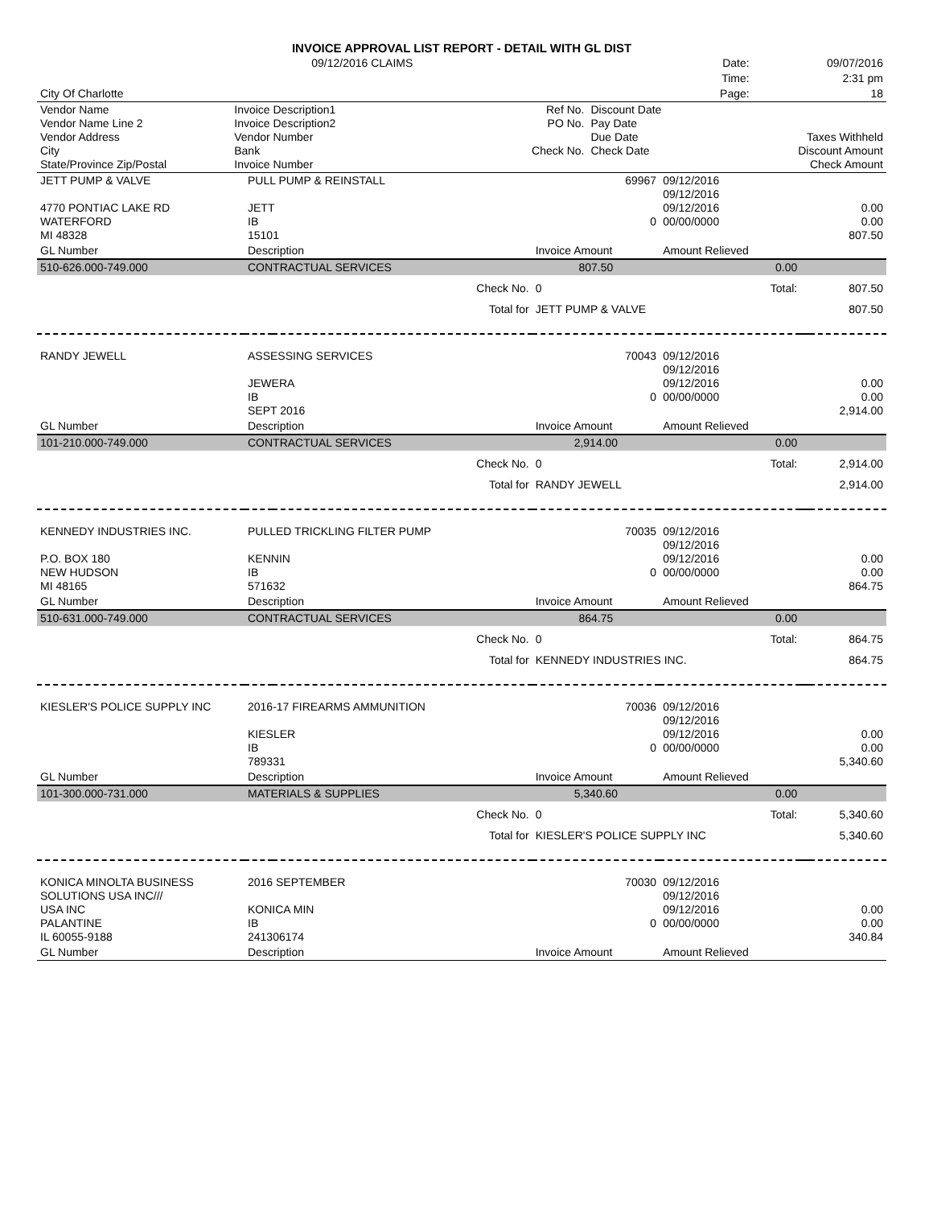| INVOICE APPROVAL LIST REPORT - DETAIL WITH GL DIST | | | | | | |
| | 09/12/2016 CLAIMS | | | | Date: | 09/07/2016 |
| | | | | | Time: | 2:31 pm |
| City Of Charlotte | | | | | Page: | 18 |
| Vendor Name Vendor Name Line 2 Vendor Address City State/Province Zip/Postal | Invoice Description1 Invoice Description2 Vendor Number Bank Invoice Number | | Ref No. PO No. Check No. | Discount Date Pay Date Due Date Check Date | | Taxes Withheld Discount Amount Check Amount |
| JETT PUMP & VALVE 4770 PONTIAC LAKE RD WATERFORD MI 48328 | PULL PUMP & REINSTALL JETT IB 15101 | | 69967 0 | 09/12/2016 09/12/2016 09/12/2016 00/00/0000 | | 0.00 0.00 807.50 |
| GL Number | Description | | Invoice Amount | Amount Relieved | | |
| 510-626.000-749.000 | CONTRACTUAL SERVICES | | 807.50 | 0.00 | | |
| | | Check No. | 0 | Total: | | 807.50 |
| | | Total for | JETT PUMP & VALVE | | | 807.50 |
| RANDY JEWELL | ASSESSING SERVICES JEWERA IB SEPT 2016 | | 70043 0 | 09/12/2016 09/12/2016 09/12/2016 00/00/0000 | | 0.00 0.00 2,914.00 |
| GL Number | Description | | Invoice Amount | Amount Relieved | | |
| 101-210.000-749.000 | CONTRACTUAL SERVICES | | 2,914.00 | 0.00 | | |
| | | Check No. | 0 | Total: | | 2,914.00 |
| | | Total for | RANDY JEWELL | | | 2,914.00 |
| KENNEDY INDUSTRIES INC. P.O. BOX 180 NEW HUDSON MI 48165 | PULLED TRICKLING FILTER PUMP KENNIN IB 571632 | | 70035 0 | 09/12/2016 09/12/2016 09/12/2016 00/00/0000 | | 0.00 0.00 864.75 |
| GL Number | Description | | Invoice Amount | Amount Relieved | | |
| 510-631.000-749.000 | CONTRACTUAL SERVICES | | 864.75 | 0.00 | | |
| | | Check No. | 0 | Total: | | 864.75 |
| | | Total for | KENNEDY INDUSTRIES INC. | | | 864.75 |
| KIESLER'S POLICE SUPPLY INC | 2016-17 FIREARMS AMMUNITION KIESLER IB 789331 | | 70036 0 | 09/12/2016 09/12/2016 09/12/2016 00/00/0000 | | 0.00 0.00 5,340.60 |
| GL Number | Description | | Invoice Amount | Amount Relieved | | |
| 101-300.000-731.000 | MATERIALS & SUPPLIES | | 5,340.60 | 0.00 | | |
| | | Check No. | 0 | Total: | | 5,340.60 |
| | | Total for | KIESLER'S POLICE SUPPLY INC | | | 5,340.60 |
| KONICA MINOLTA BUSINESS SOLUTIONS USA INC/// USA INC PALANTINE IL 60055-9188 | 2016 SEPTEMBER KONICA MIN IB 241306174 | | 70030 0 | 09/12/2016 09/12/2016 09/12/2016 00/00/0000 | | 0.00 0.00 340.84 |
| GL Number | Description | | Invoice Amount | Amount Relieved | | |